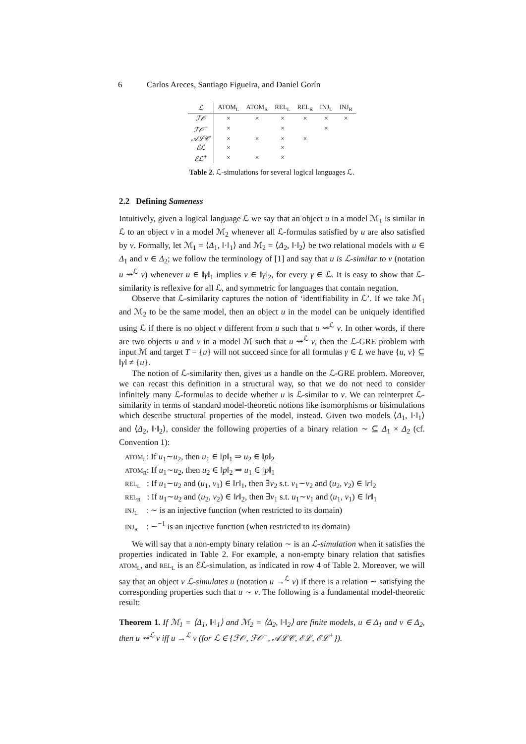6 Carlos Areces, Santiago Figueira, and Daniel Gorín
| ℒ | ATOM<sub>L</sub> | ATOM<sub>R</sub> | REL<sub>L</sub> | REL<sub>R</sub> | INJ<sub>L</sub> | INJ<sub>R</sub> |
| --- | --- | --- | --- | --- | --- | --- |
| ℱ𝒪 | × | × | × | × | × | × |
| ℱ𝒪<sup>−</sup> | × | | × | | × | |
| 𝒜ℒ𝒞 | × | × | × | × | | |
| ℰℒ | × | | × | | | |
| ℰℒ<sup>+</sup> | × | × | × | | | |
Table 2. ℒ-simulations for several logical languages ℒ.
2.2 Defining Sameness
Intuitively, given a logical language ℒ we say that an object u in a model ℳ<sub>1</sub> is similar in ℒ to an object v in a model ℳ<sub>2</sub> whenever all ℒ-formulas satisfied by u are also satisfied by v. Formally, let ℳ<sub>1</sub> = ⟨Δ<sub>1</sub>, ‖·‖<sub>1</sub>⟩ and ℳ<sub>2</sub> = ⟨Δ<sub>2</sub>, ‖·‖<sub>2</sub>⟩ be two relational models with u ∈ Δ<sub>1</sub> and v ∈ Δ<sub>2</sub>; we follow the terminology of [1] and say that u is ℒ-similar to v (notation u ⇝<sup>ℒ</sup> v) whenever u ∈ ‖γ‖<sub>1</sub> implies v ∈ ‖γ‖<sub>2</sub>, for every γ ∈ ℒ. It is easy to show that ℒ-similarity is reflexive for all ℒ, and symmetric for languages that contain negation.
Observe that ℒ-similarity captures the notion of ‘identifiability in ℒ’. If we take ℳ<sub>1</sub> and ℳ<sub>2</sub> to be the same model, then an object u in the model can be uniquely identified using ℒ if there is no object v different from u such that u ⇝<sup>ℒ</sup> v. In other words, if there are two objects u and v in a model ℳ such that u ⇝<sup>ℒ</sup> v, then the ℒ-GRE problem with input ℳ and target T = {u} will not succeed since for all formulas γ ∈ L we have {u, v} ⊆ ‖γ‖ ≠ {u}.
The notion of ℒ-similarity then, gives us a handle on the ℒ-GRE problem. Moreover, we can recast this definition in a structural way, so that we do not need to consider infinitely many ℒ-formulas to decide whether u is ℒ-similar to v. We can reinterpret ℒ-similarity in terms of standard model-theoretic notions like isomorphisms or bisimulations which describe structural properties of the model, instead. Given two models ⟨Δ<sub>1</sub>, ‖·‖<sub>1</sub>⟩ and ⟨Δ<sub>2</sub>, ‖·‖<sub>2</sub>⟩, consider the following properties of a binary relation ∼ ⊆ Δ<sub>1</sub> × Δ<sub>2</sub> (cf. Convention 1):
ATOM<sub>L</sub>: If u<sub>1</sub>∼u<sub>2</sub>, then u<sub>1</sub> ∈ ‖p‖<sub>1</sub> ⇒ u<sub>2</sub> ∈ ‖p‖<sub>2</sub>
ATOM<sub>R</sub>: If u<sub>1</sub>∼u<sub>2</sub>, then u<sub>2</sub> ∈ ‖p‖<sub>2</sub> ⇒ u<sub>1</sub> ∈ ‖p‖<sub>1</sub>
REL<sub>L</sub> : If u<sub>1</sub>∼u<sub>2</sub> and (u<sub>1</sub>, v<sub>1</sub>) ∈ ‖r‖<sub>1</sub>, then ∃v<sub>2</sub> s.t. v<sub>1</sub>∼v<sub>2</sub> and (u<sub>2</sub>, v<sub>2</sub>) ∈ ‖r‖<sub>2</sub>
REL<sub>R</sub> : If u<sub>1</sub>∼u<sub>2</sub> and (u<sub>2</sub>, v<sub>2</sub>) ∈ ‖r‖<sub>2</sub>, then ∃v<sub>1</sub> s.t. u<sub>1</sub>∼v<sub>1</sub> and (u<sub>1</sub>, v<sub>1</sub>) ∈ ‖r‖<sub>1</sub>
INJ<sub>L</sub> : ∼ is an injective function (when restricted to its domain)
INJ<sub>R</sub> : ∼<sup>−1</sup> is an injective function (when restricted to its domain)
We will say that a non-empty binary relation ∼ is an ℒ-simulation when it satisfies the properties indicated in Table 2. For example, a non-empty binary relation that satisfies ATOM<sub>L</sub>, and REL<sub>L</sub> is an ℰℒ-simulation, as indicated in row 4 of Table 2. Moreover, we will say that an object v ℒ-simulates u (notation u →<sup>ℒ</sup> v) if there is a relation ∼ satisfying the corresponding properties such that u ∼ v. The following is a fundamental model-theoretic result:
Theorem 1. If ℳ<sub>1</sub> = ⟨Δ<sub>1</sub>, ‖·‖<sub>1</sub>⟩ and ℳ<sub>2</sub> = ⟨Δ<sub>2</sub>, ‖·‖<sub>2</sub>⟩ are finite models, u ∈ Δ<sub>1</sub> and v ∈ Δ<sub>2</sub>, then u ⇝<sup>ℒ</sup> v iff u →<sup>ℒ</sup> v (for ℒ ∈ {ℱ𝒪, ℱ𝒪<sup>−</sup>, 𝒜ℒ𝒞, ℰℒ, ℰℒ<sup>+</sup>}).